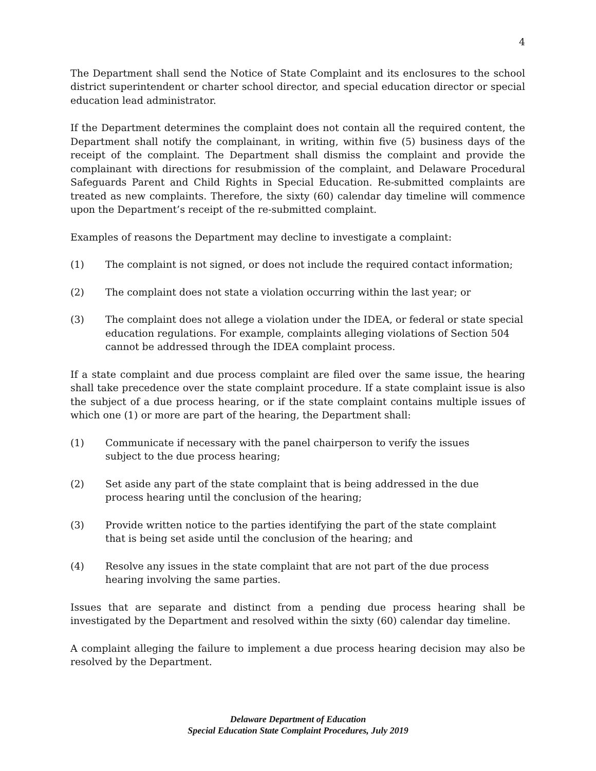4
The Department shall send the Notice of State Complaint and its enclosures to the school district superintendent or charter school director, and special education director or special education lead administrator.
If the Department determines the complaint does not contain all the required content, the Department shall notify the complainant, in writing, within five (5) business days of the receipt of the complaint. The Department shall dismiss the complaint and provide the complainant with directions for resubmission of the complaint, and Delaware Procedural Safeguards Parent and Child Rights in Special Education. Re-submitted complaints are treated as new complaints. Therefore, the sixty (60) calendar day timeline will commence upon the Department’s receipt of the re-submitted complaint.
Examples of reasons the Department may decline to investigate a complaint:
(1) The complaint is not signed, or does not include the required contact information;
(2) The complaint does not state a violation occurring within the last year; or
(3) The complaint does not allege a violation under the IDEA, or federal or state special education regulations. For example, complaints alleging violations of Section 504 cannot be addressed through the IDEA complaint process.
If a state complaint and due process complaint are filed over the same issue, the hearing shall take precedence over the state complaint procedure. If a state complaint issue is also the subject of a due process hearing, or if the state complaint contains multiple issues of which one (1) or more are part of the hearing, the Department shall:
(1) Communicate if necessary with the panel chairperson to verify the issues
subject to the due process hearing;
(2) Set aside any part of the state complaint that is being addressed in the due
process hearing until the conclusion of the hearing;
(3) Provide written notice to the parties identifying the part of the state complaint
that is being set aside until the conclusion of the hearing; and
(4) Resolve any issues in the state complaint that are not part of the due process
hearing involving the same parties.
Issues that are separate and distinct from a pending due process hearing shall be investigated by the Department and resolved within the sixty (60) calendar day timeline.
A complaint alleging the failure to implement a due process hearing decision may also be resolved by the Department.
Delaware Department of Education
Special Education State Complaint Procedures, July 2019